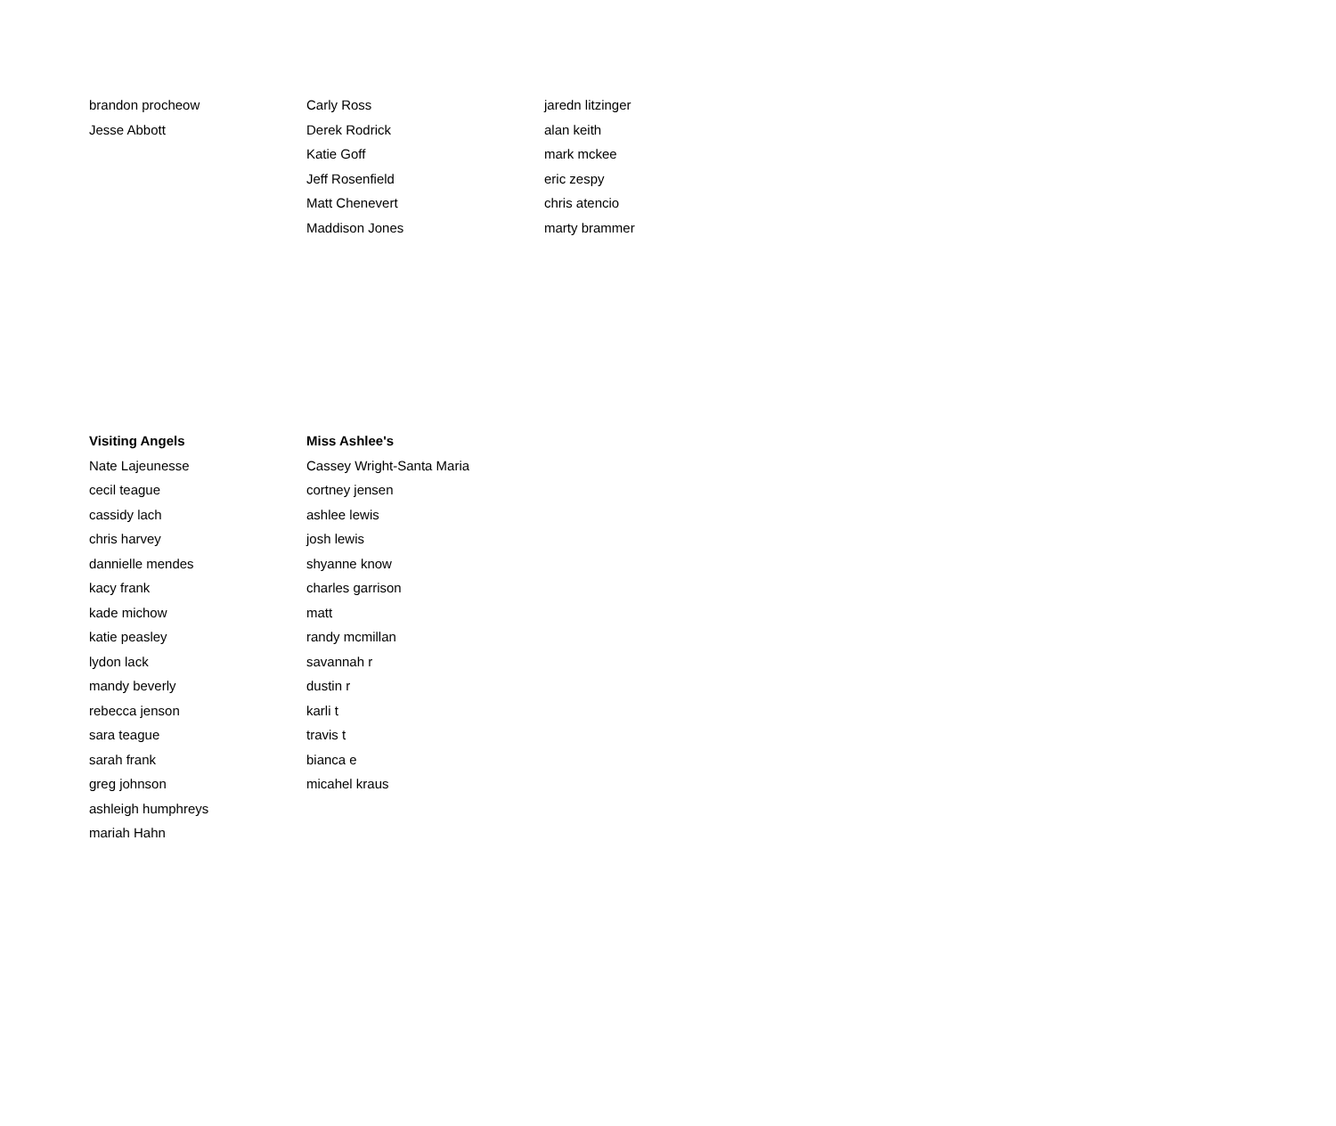| brandon procheow | Carly Ross | jaredn litzinger |
| Jesse Abbott | Derek Rodrick | alan keith |
| | Katie Goff | mark mckee |
| | Jeff Rosenfield | eric zespy |
| | Matt Chenevert | chris atencio |
| | Maddison Jones | marty brammer |
| Visiting Angels | Miss Ashlee's |
| --- | --- |
| Nate Lajeunesse | Cassey Wright-Santa Maria |
| cecil teague | cortney jensen |
| cassidy lach | ashlee lewis |
| chris harvey | josh lewis |
| dannielle mendes | shyanne know |
| kacy frank | charles garrison |
| kade michow | matt |
| katie peasley | randy mcmillan |
| lydon lack | savannah r |
| mandy beverly | dustin r |
| rebecca jenson | karli t |
| sara teague | travis t |
| sarah frank | bianca e |
| greg johnson | micahel kraus |
| ashleigh humphreys | |
| mariah Hahn | |